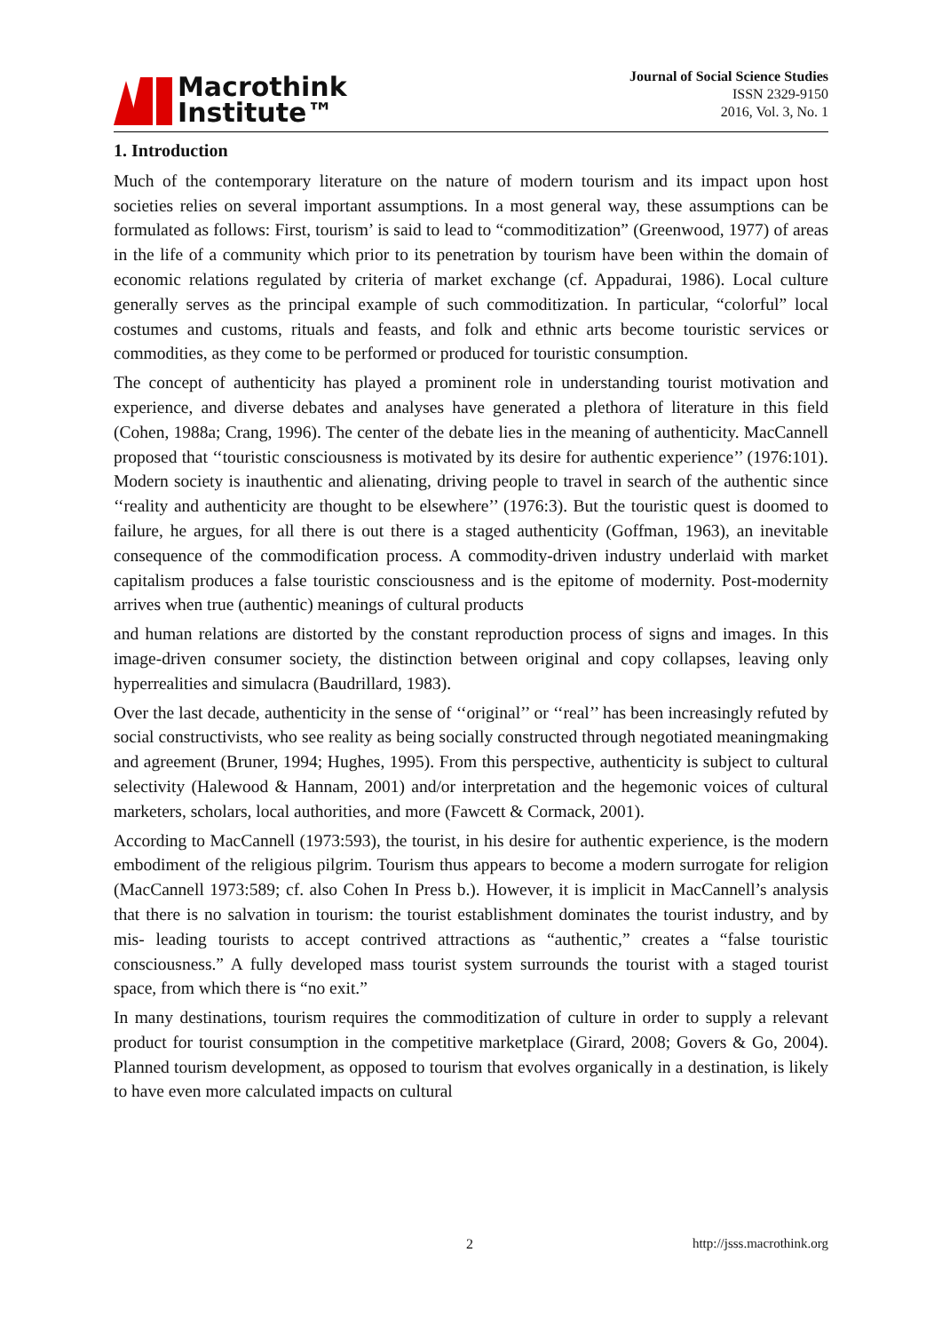Macrothink
Institute™
Journal of Social Science Studies
ISSN 2329-9150
2016, Vol. 3, No. 1
1. Introduction
Much of the contemporary literature on the nature of modern tourism and its impact upon host societies relies on several important assumptions. In a most general way, these assumptions can be formulated as follows: First, tourism’ is said to lead to “commoditization” (Greenwood, 1977) of areas in the life of a community which prior to its penetration by tourism have been within the domain of economic relations regulated by criteria of market exchange (cf. Appadurai, 1986). Local culture generally serves as the principal example of such commoditization. In particular, “colorful” local costumes and customs, rituals and feasts, and folk and ethnic arts become touristic services or commodities, as they come to be performed or produced for touristic consumption.
The concept of authenticity has played a prominent role in understanding tourist motivation and experience, and diverse debates and analyses have generated a plethora of literature in this field (Cohen, 1988a; Crang, 1996). The center of the debate lies in the meaning of authenticity. MacCannell proposed that ‘‘touristic consciousness is motivated by its desire for authentic experience’’ (1976:101). Modern society is inauthentic and alienating, driving people to travel in search of the authentic since ‘‘reality and authenticity are thought to be elsewhere’’ (1976:3). But the touristic quest is doomed to failure, he argues, for all there is out there is a staged authenticity (Goffman, 1963), an inevitable consequence of the commodification process. A commodity-driven industry underlaid with market capitalism produces a false touristic consciousness and is the epitome of modernity. Post-modernity arrives when true (authentic) meanings of cultural products
and human relations are distorted by the constant reproduction process of signs and images. In this image-driven consumer society, the distinction between original and copy collapses, leaving only hyperrealities and simulacra (Baudrillard, 1983).
Over the last decade, authenticity in the sense of ‘‘original’’ or ‘‘real’’ has been increasingly refuted by social constructivists, who see reality as being socially constructed through negotiated meaningmaking and agreement (Bruner, 1994; Hughes, 1995). From this perspective, authenticity is subject to cultural selectivity (Halewood & Hannam, 2001) and/or interpretation and the hegemonic voices of cultural marketers, scholars, local authorities, and more (Fawcett & Cormack, 2001).
According to MacCannell (1973:593), the tourist, in his desire for authentic experience, is the modern embodiment of the religious pilgrim. Tourism thus appears to become a modern surrogate for religion (MacCannell 1973:589; cf. also Cohen In Press b.). However, it is implicit in MacCannell’s analysis that there is no salvation in tourism: the tourist establishment dominates the tourist industry, and by mis- leading tourists to accept contrived attractions as “authentic,” creates a “false touristic consciousness.” A fully developed mass tourist system surrounds the tourist with a staged tourist space, from which there is “no exit.”
In many destinations, tourism requires the commoditization of culture in order to supply a relevant product for tourist consumption in the competitive marketplace (Girard, 2008; Govers & Go, 2004). Planned tourism development, as opposed to tourism that evolves organically in a destination, is likely to have even more calculated impacts on cultural
2 http://jsss.macrothink.org